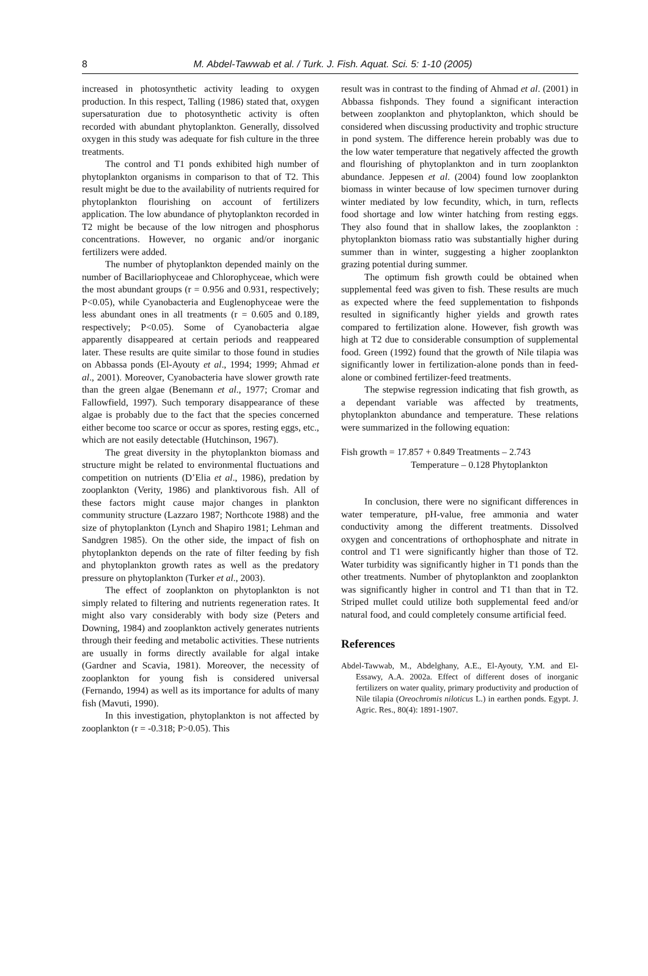8
M. Abdel-Tawwab et al. / Turk. J. Fish. Aquat. Sci. 5: 1-10 (2005)
increased in photosynthetic activity leading to oxygen production. In this respect, Talling (1986) stated that, oxygen supersaturation due to photosynthetic activity is often recorded with abundant phytoplankton. Generally, dissolved oxygen in this study was adequate for fish culture in the three treatments.
The control and T1 ponds exhibited high number of phytoplankton organisms in comparison to that of T2. This result might be due to the availability of nutrients required for phytoplankton flourishing on account of fertilizers application. The low abundance of phytoplankton recorded in T2 might be because of the low nitrogen and phosphorus concentrations. However, no organic and/or inorganic fertilizers were added.
The number of phytoplankton depended mainly on the number of Bacillariophyceae and Chlorophyceae, which were the most abundant groups (r = 0.956 and 0.931, respectively; P<0.05), while Cyanobacteria and Euglenophyceae were the less abundant ones in all treatments (r = 0.605 and 0.189, respectively; P<0.05). Some of Cyanobacteria algae apparently disappeared at certain periods and reappeared later. These results are quite similar to those found in studies on Abbassa ponds (El-Ayouty et al., 1994; 1999; Ahmad et al., 2001). Moreover, Cyanobacteria have slower growth rate than the green algae (Benemann et al., 1977; Cromar and Fallowfield, 1997). Such temporary disappearance of these algae is probably due to the fact that the species concerned either become too scarce or occur as spores, resting eggs, etc., which are not easily detectable (Hutchinson, 1967).
The great diversity in the phytoplankton biomass and structure might be related to environmental fluctuations and competition on nutrients (D’Elia et al., 1986), predation by zooplankton (Verity, 1986) and planktivorous fish. All of these factors might cause major changes in plankton community structure (Lazzaro 1987; Northcote 1988) and the size of phytoplankton (Lynch and Shapiro 1981; Lehman and Sandgren 1985). On the other side, the impact of fish on phytoplankton depends on the rate of filter feeding by fish and phytoplankton growth rates as well as the predatory pressure on phytoplankton (Turker et al., 2003).
The effect of zooplankton on phytoplankton is not simply related to filtering and nutrients regeneration rates. It might also vary considerably with body size (Peters and Downing, 1984) and zooplankton actively generates nutrients through their feeding and metabolic activities. These nutrients are usually in forms directly available for algal intake (Gardner and Scavia, 1981). Moreover, the necessity of zooplankton for young fish is considered universal (Fernando, 1994) as well as its importance for adults of many fish (Mavuti, 1990).
In this investigation, phytoplankton is not affected by zooplankton (r = -0.318; P>0.05). This
result was in contrast to the finding of Ahmad et al. (2001) in Abbassa fishponds. They found a significant interaction between zooplankton and phytoplankton, which should be considered when discussing productivity and trophic structure in pond system. The difference herein probably was due to the low water temperature that negatively affected the growth and flourishing of phytoplankton and in turn zooplankton abundance. Jeppesen et al. (2004) found low zooplankton biomass in winter because of low specimen turnover during winter mediated by low fecundity, which, in turn, reflects food shortage and low winter hatching from resting eggs. They also found that in shallow lakes, the zooplankton : phytoplankton biomass ratio was substantially higher during summer than in winter, suggesting a higher zooplankton grazing potential during summer.
The optimum fish growth could be obtained when supplemental feed was given to fish. These results are much as expected where the feed supplementation to fishponds resulted in significantly higher yields and growth rates compared to fertilization alone. However, fish growth was high at T2 due to considerable consumption of supplemental food. Green (1992) found that the growth of Nile tilapia was significantly lower in fertilization-alone ponds than in feed-alone or combined fertilizer-feed treatments.
The stepwise regression indicating that fish growth, as a dependant variable was affected by treatments, phytoplankton abundance and temperature. These relations were summarized in the following equation:
Fish growth = 17.857 + 0.849 Treatments – 2.743
Temperature – 0.128 Phytoplankton
In conclusion, there were no significant differences in water temperature, pH-value, free ammonia and water conductivity among the different treatments. Dissolved oxygen and concentrations of orthophosphate and nitrate in control and T1 were significantly higher than those of T2. Water turbidity was significantly higher in T1 ponds than the other treatments. Number of phytoplankton and zooplankton was significantly higher in control and T1 than that in T2. Striped mullet could utilize both supplemental feed and/or natural food, and could completely consume artificial feed.
References
Abdel-Tawwab, M., Abdelghany, A.E., El-Ayouty, Y.M. and El-Essawy, A.A. 2002a. Effect of different doses of inorganic fertilizers on water quality, primary productivity and production of Nile tilapia (Oreochromis niloticus L.) in earthen ponds. Egypt. J. Agric. Res., 80(4): 1891-1907.